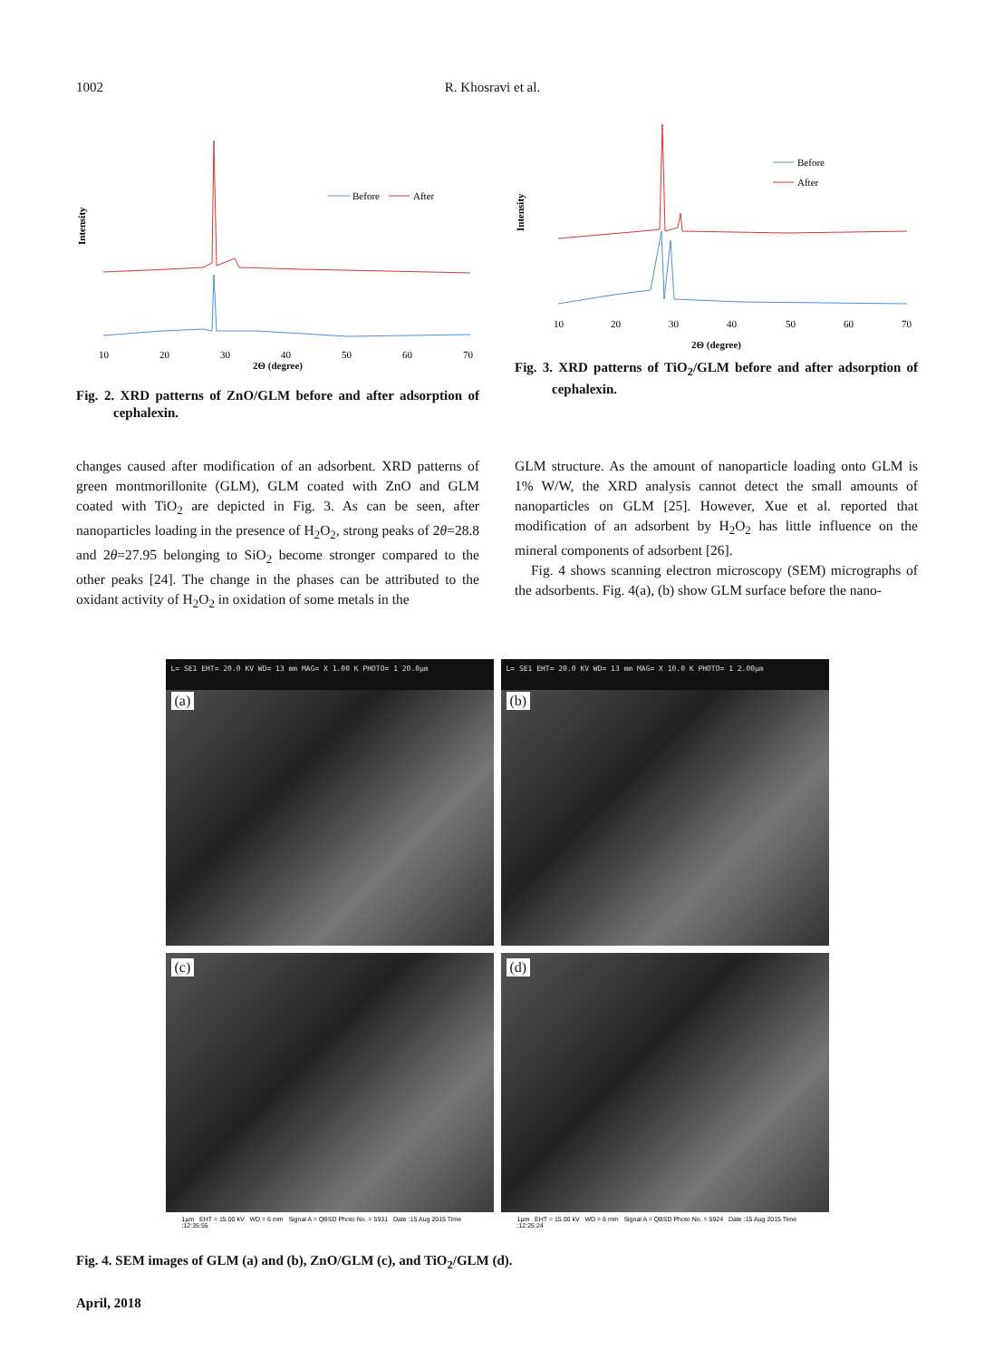1002 R. Khosravi et al.
Intensity
Before
After
10
20
30
40
50
60
70
2Θ (degree)
Fig. 2. XRD patterns of ZnO/GLM before and after adsorption of cephalexin.
Intensity
Before
After
10
20
30
40
50
60
70
2Θ (degree)
Fig. 3. XRD patterns of TiO<sub>2</sub>/GLM before and after adsorption of cephalexin.
changes caused after modification of an adsorbent. XRD patterns of green montmorillonite (GLM), GLM coated with ZnO and GLM coated with TiO<sub>2</sub> are depicted in Fig. 3. As can be seen, after nanoparticles loading in the presence of H<sub>2</sub>O<sub>2</sub>, strong peaks of 2θ=28.8 and 2θ=27.95 belonging to SiO<sub>2</sub> become stronger compared to the other peaks [24]. The change in the phases can be attributed to the oxidant activity of H<sub>2</sub>O<sub>2</sub> in oxidation of some metals in the
GLM structure. As the amount of nanoparticle loading onto GLM is 1% W/W, the XRD analysis cannot detect the small amounts of nanoparticles on GLM [25]. However, Xue et al. reported that modification of an adsorbent by H<sub>2</sub>O<sub>2</sub> has little influence on the mineral components of adsorbent [26].
Fig. 4 shows scanning electron microscopy (SEM) micrographs of the adsorbents. Fig. 4(a), (b) show GLM surface before the nano-
L= SE1 EHT= 20.0 KV WD= 13 mm MAG= X 1.00 K PHOTO= 1 20.0µm
(a)
L= SE1 EHT= 20.0 KV WD= 13 mm MAG= X 10.0 K PHOTO= 1 2.00µm
(b)
(c)
1µm EHT = 15.00 kV WD = 6 mm Signal A = QBSD Photo No. = 5931 Date :15 Aug 2015 Time :12:35:55
(d)
1µm EHT = 15.00 kV WD = 6 mm Signal A = QBSD Photo No. = 5924 Date :15 Aug 2015 Time :12:25:24
Fig. 4. SEM images of GLM (a) and (b), ZnO/GLM (c), and TiO<sub>2</sub>/GLM (d).
April, 2018